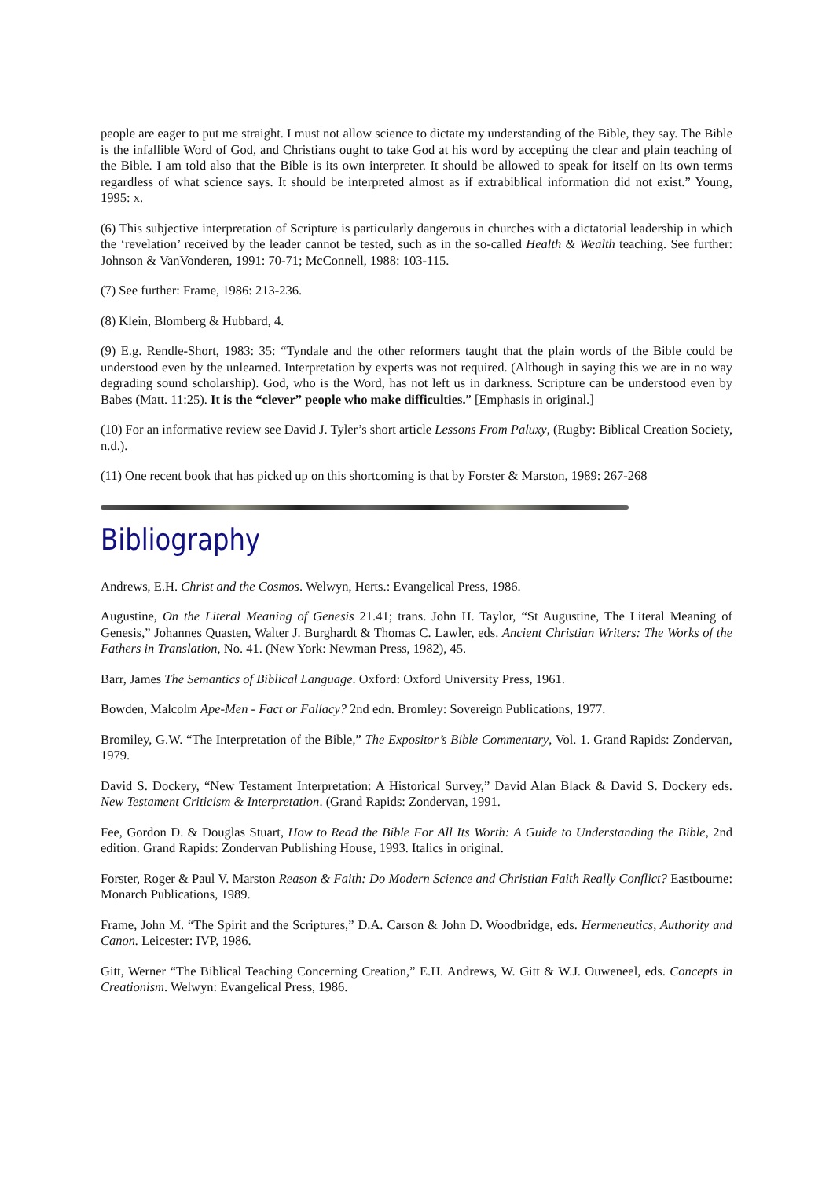people are eager to put me straight. I must not allow science to dictate my understanding of the Bible, they say. The Bible is the infallible Word of God, and Christians ought to take God at his word by accepting the clear and plain teaching of the Bible. I am told also that the Bible is its own interpreter. It should be allowed to speak for itself on its own terms regardless of what science says. It should be interpreted almost as if extrabiblical information did not exist.” Young, 1995: x.
(6) This subjective interpretation of Scripture is particularly dangerous in churches with a dictatorial leadership in which the ‘revelation’ received by the leader cannot be tested, such as in the so-called Health & Wealth teaching. See further: Johnson & VanVonderen, 1991: 70-71; McConnell, 1988: 103-115.
(7) See further: Frame, 1986: 213-236.
(8) Klein, Blomberg & Hubbard, 4.
(9) E.g. Rendle-Short, 1983: 35: “Tyndale and the other reformers taught that the plain words of the Bible could be understood even by the unlearned. Interpretation by experts was not required. (Although in saying this we are in no way degrading sound scholarship). God, who is the Word, has not left us in darkness. Scripture can be understood even by Babes (Matt. 11:25). It is the “clever” people who make difficulties.” [Emphasis in original.]
(10) For an informative review see David J. Tyler’s short article Lessons From Paluxy, (Rugby: Biblical Creation Society, n.d.).
(11) One recent book that has picked up on this shortcoming is that by Forster & Marston, 1989: 267-268
Bibliography
Andrews, E.H. Christ and the Cosmos. Welwyn, Herts.: Evangelical Press, 1986.
Augustine, On the Literal Meaning of Genesis 21.41; trans. John H. Taylor, “St Augustine, The Literal Meaning of Genesis,” Johannes Quasten, Walter J. Burghardt & Thomas C. Lawler, eds. Ancient Christian Writers: The Works of the Fathers in Translation, No. 41. (New York: Newman Press, 1982), 45.
Barr, James The Semantics of Biblical Language. Oxford: Oxford University Press, 1961.
Bowden, Malcolm Ape-Men - Fact or Fallacy? 2nd edn. Bromley: Sovereign Publications, 1977.
Bromiley, G.W. “The Interpretation of the Bible,” The Expositor’s Bible Commentary, Vol. 1. Grand Rapids: Zondervan, 1979.
David S. Dockery, “New Testament Interpretation: A Historical Survey,” David Alan Black & David S. Dockery eds. New Testament Criticism & Interpretation. (Grand Rapids: Zondervan, 1991.
Fee, Gordon D. & Douglas Stuart, How to Read the Bible For All Its Worth: A Guide to Understanding the Bible, 2nd edition. Grand Rapids: Zondervan Publishing House, 1993. Italics in original.
Forster, Roger & Paul V. Marston Reason & Faith: Do Modern Science and Christian Faith Really Conflict? Eastbourne: Monarch Publications, 1989.
Frame, John M. “The Spirit and the Scriptures,” D.A. Carson & John D. Woodbridge, eds. Hermeneutics, Authority and Canon. Leicester: IVP, 1986.
Gitt, Werner “The Biblical Teaching Concerning Creation,” E.H. Andrews, W. Gitt & W.J. Ouweneel, eds. Concepts in Creationism. Welwyn: Evangelical Press, 1986.